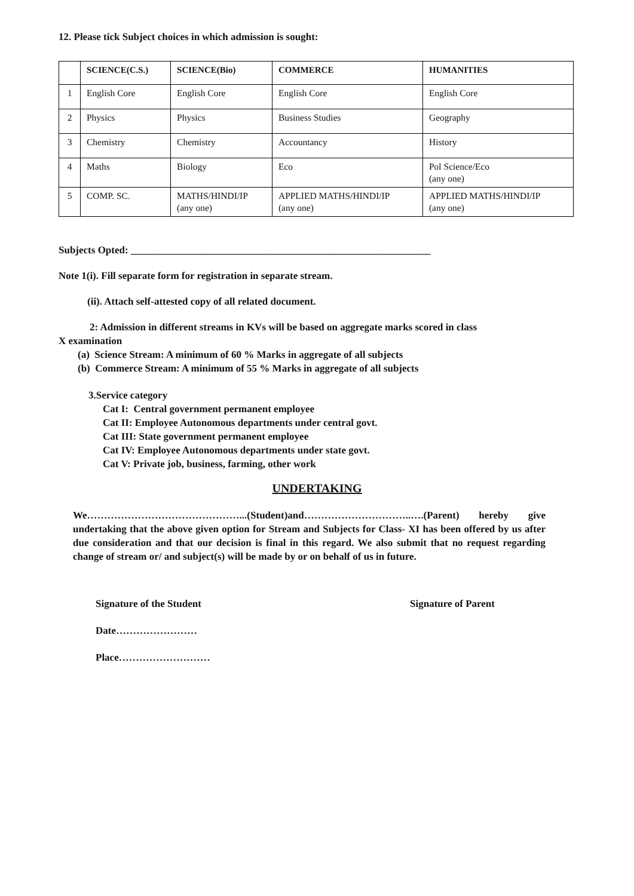12. Please tick Subject choices in which admission is sought:
| | SCIENCE(C.S.) | SCIENCE(Bio) | COMMERCE | HUMANITIES |
| --- | --- | --- | --- | --- |
| 1 | English Core | English Core | English Core | English Core |
| 2 | Physics | Physics | Business Studies | Geography |
| 3 | Chemistry | Chemistry | Accountancy | History |
| 4 | Maths | Biology | Eco | Pol Science/Eco (any one) |
| 5 | COMP. SC. | MATHS/HINDI/IP (any one) | APPLIED MATHS/HINDI/IP (any one) | APPLIED MATHS/HINDI/IP (any one) |
Subjects Opted: ___________________________________________________________
Note 1(i). Fill separate form for registration in separate stream.
(ii). Attach self-attested copy of all related document.
2: Admission in different streams in KVs will be based on aggregate marks scored in class
X examination
(a) Science Stream: A minimum of 60 % Marks in aggregate of all subjects
(b) Commerce Stream: A minimum of 55 % Marks in aggregate of all subjects
3.Service category
Cat I: Central government permanent employee
Cat II: Employee Autonomous departments under central govt.
Cat III: State government permanent employee
Cat IV: Employee Autonomous departments under state govt.
Cat V: Private job, business, farming, other work
UNDERTAKING
We………………………………………...(Student)and…………………………..….(Parent) hereby give undertaking that the above given option for Stream and Subjects for Class- XI has been offered by us after due consideration and that our decision is final in this regard. We also submit that no request regarding change of stream or/ and subject(s) will be made by or on behalf of us in future.
Signature of the Student Signature of Parent
Date……………………
Place………………………